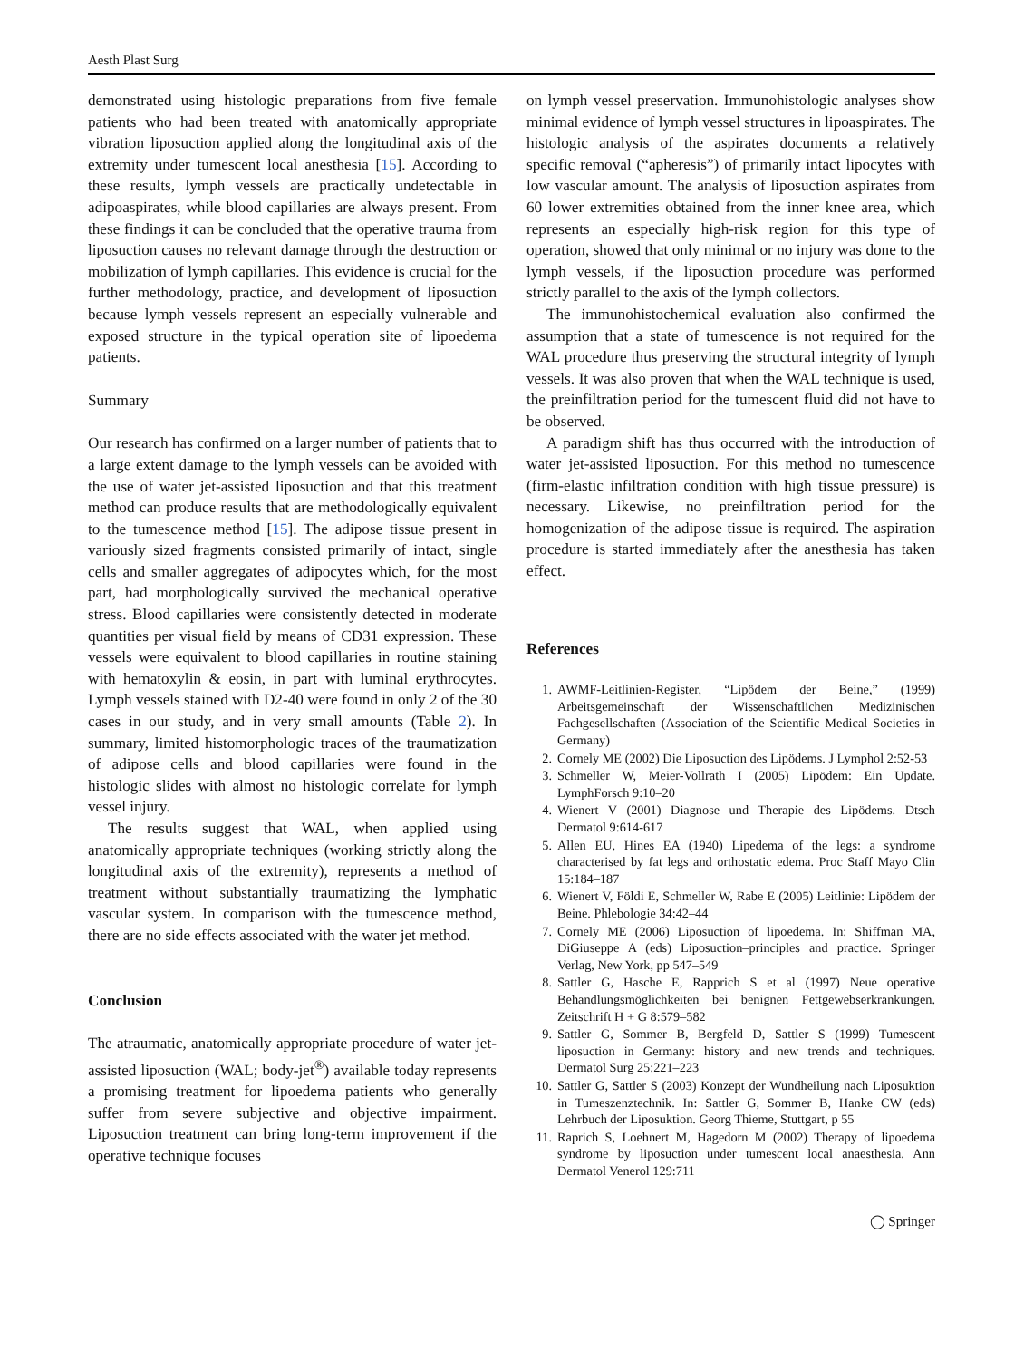Aesth Plast Surg
demonstrated using histologic preparations from five female patients who had been treated with anatomically appropriate vibration liposuction applied along the longitudinal axis of the extremity under tumescent local anesthesia [15]. According to these results, lymph vessels are practically undetectable in adipoaspirates, while blood capillaries are always present. From these findings it can be concluded that the operative trauma from liposuction causes no relevant damage through the destruction or mobilization of lymph capillaries. This evidence is crucial for the further methodology, practice, and development of liposuction because lymph vessels represent an especially vulnerable and exposed structure in the typical operation site of lipoedema patients.
Summary
Our research has confirmed on a larger number of patients that to a large extent damage to the lymph vessels can be avoided with the use of water jet-assisted liposuction and that this treatment method can produce results that are methodologically equivalent to the tumescence method [15]. The adipose tissue present in variously sized fragments consisted primarily of intact, single cells and smaller aggregates of adipocytes which, for the most part, had morphologically survived the mechanical operative stress. Blood capillaries were consistently detected in moderate quantities per visual field by means of CD31 expression. These vessels were equivalent to blood capillaries in routine staining with hematoxylin & eosin, in part with luminal erythrocytes. Lymph vessels stained with D2-40 were found in only 2 of the 30 cases in our study, and in very small amounts (Table 2). In summary, limited histomorphologic traces of the traumatization of adipose cells and blood capillaries were found in the histologic slides with almost no histologic correlate for lymph vessel injury.
The results suggest that WAL, when applied using anatomically appropriate techniques (working strictly along the longitudinal axis of the extremity), represents a method of treatment without substantially traumatizing the lymphatic vascular system. In comparison with the tumescence method, there are no side effects associated with the water jet method.
Conclusion
The atraumatic, anatomically appropriate procedure of water jet-assisted liposuction (WAL; body-jet<sup>®</sup>) available today represents a promising treatment for lipoedema patients who generally suffer from severe subjective and objective impairment. Liposuction treatment can bring long-term improvement if the operative technique focuses
on lymph vessel preservation. Immunohistologic analyses show minimal evidence of lymph vessel structures in lipoaspirates. The histologic analysis of the aspirates documents a relatively specific removal (“apheresis”) of primarily intact lipocytes with low vascular amount. The analysis of liposuction aspirates from 60 lower extremities obtained from the inner knee area, which represents an especially high-risk region for this type of operation, showed that only minimal or no injury was done to the lymph vessels, if the liposuction procedure was performed strictly parallel to the axis of the lymph collectors.
The immunohistochemical evaluation also confirmed the assumption that a state of tumescence is not required for the WAL procedure thus preserving the structural integrity of lymph vessels. It was also proven that when the WAL technique is used, the preinfiltration period for the tumescent fluid did not have to be observed.
A paradigm shift has thus occurred with the introduction of water jet-assisted liposuction. For this method no tumescence (firm-elastic infiltration condition with high tissue pressure) is necessary. Likewise, no preinfiltration period for the homogenization of the adipose tissue is required. The aspiration procedure is started immediately after the anesthesia has taken effect.
References
1. AWMF-Leitlinien-Register, “Lipödem der Beine,” (1999) Arbeitsgemeinschaft der Wissenschaftlichen Medizinischen Fachgesellschaften (Association of the Scientific Medical Societies in Germany)
2. Cornely ME (2002) Die Liposuction des Lipödems. J Lymphol 2:52-53
3. Schmeller W, Meier-Vollrath I (2005) Lipödem: Ein Update. LymphForsch 9:10–20
4. Wienert V (2001) Diagnose und Therapie des Lipödems. Dtsch Dermatol 9:614-617
5. Allen EU, Hines EA (1940) Lipedema of the legs: a syndrome characterised by fat legs and orthostatic edema. Proc Staff Mayo Clin 15:184–187
6. Wienert V, Földi E, Schmeller W, Rabe E (2005) Leitlinie: Lipödem der Beine. Phlebologie 34:42–44
7. Cornely ME (2006) Liposuction of lipoedema. In: Shiffman MA, DiGiuseppe A (eds) Liposuction–principles and practice. Springer Verlag, New York, pp 547–549
8. Sattler G, Hasche E, Rapprich S et al (1997) Neue operative Behandlungsmöglichkeiten bei benignen Fettgewebserkrankungen. Zeitschrift H + G 8:579–582
9. Sattler G, Sommer B, Bergfeld D, Sattler S (1999) Tumescent liposuction in Germany: history and new trends and techniques. Dermatol Surg 25:221–223
10. Sattler G, Sattler S (2003) Konzept der Wundheilung nach Liposuktion in Tumeszenztechnik. In: Sattler G, Sommer B, Hanke CW (eds) Lehrbuch der Liposuktion. Georg Thieme, Stuttgart, p 55
11. Raprich S, Loehnert M, Hagedorn M (2002) Therapy of lipoedema syndrome by liposuction under tumescent local anaesthesia. Ann Dermatol Venerol 129:711
◯ Springer